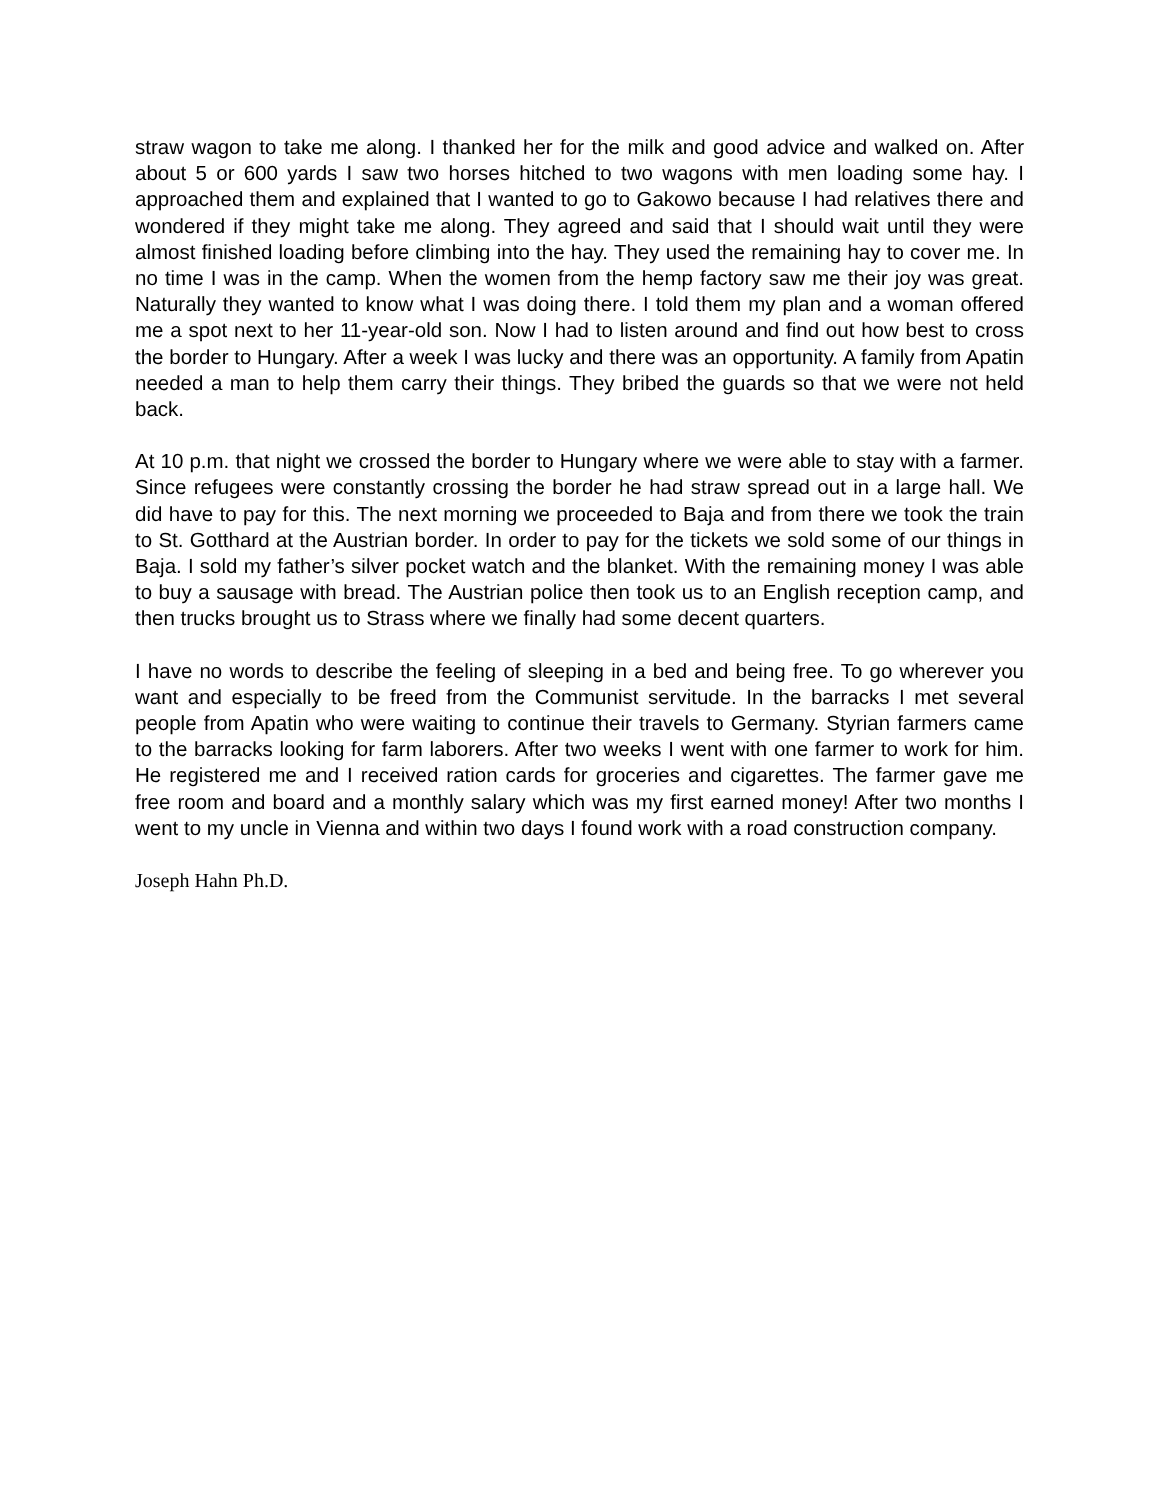straw wagon to take me along. I thanked her for the milk and good advice and walked on. After about 5 or 600 yards I saw two horses hitched to two wagons with men loading some hay. I approached them and explained that I wanted to go to Gakowo because I had relatives there and wondered if they might take me along. They agreed and said that I should wait until they were almost finished loading before climbing into the hay. They used the remaining hay to cover me. In no time I was in the camp. When the women from the hemp factory saw me their joy was great. Naturally they wanted to know what I was doing there. I told them my plan and a woman offered me a spot next to her 11-year-old son. Now I had to listen around and find out how best to cross the border to Hungary. After a week I was lucky and there was an opportunity. A family from Apatin needed a man to help them carry their things. They bribed the guards so that we were not held back.
At 10 p.m. that night we crossed the border to Hungary where we were able to stay with a farmer. Since refugees were constantly crossing the border he had straw spread out in a large hall. We did have to pay for this. The next morning we proceeded to Baja and from there we took the train to St. Gotthard at the Austrian border. In order to pay for the tickets we sold some of our things in Baja. I sold my father’s silver pocket watch and the blanket. With the remaining money I was able to buy a sausage with bread. The Austrian police then took us to an English reception camp, and then trucks brought us to Strass where we finally had some decent quarters.
I have no words to describe the feeling of sleeping in a bed and being free. To go wherever you want and especially to be freed from the Communist servitude. In the barracks I met several people from Apatin who were waiting to continue their travels to Germany. Styrian farmers came to the barracks looking for farm laborers. After two weeks I went with one farmer to work for him. He registered me and I received ration cards for groceries and cigarettes. The farmer gave me free room and board and a monthly salary which was my first earned money! After two months I went to my uncle in Vienna and within two days I found work with a road construction company.
Joseph Hahn Ph.D.